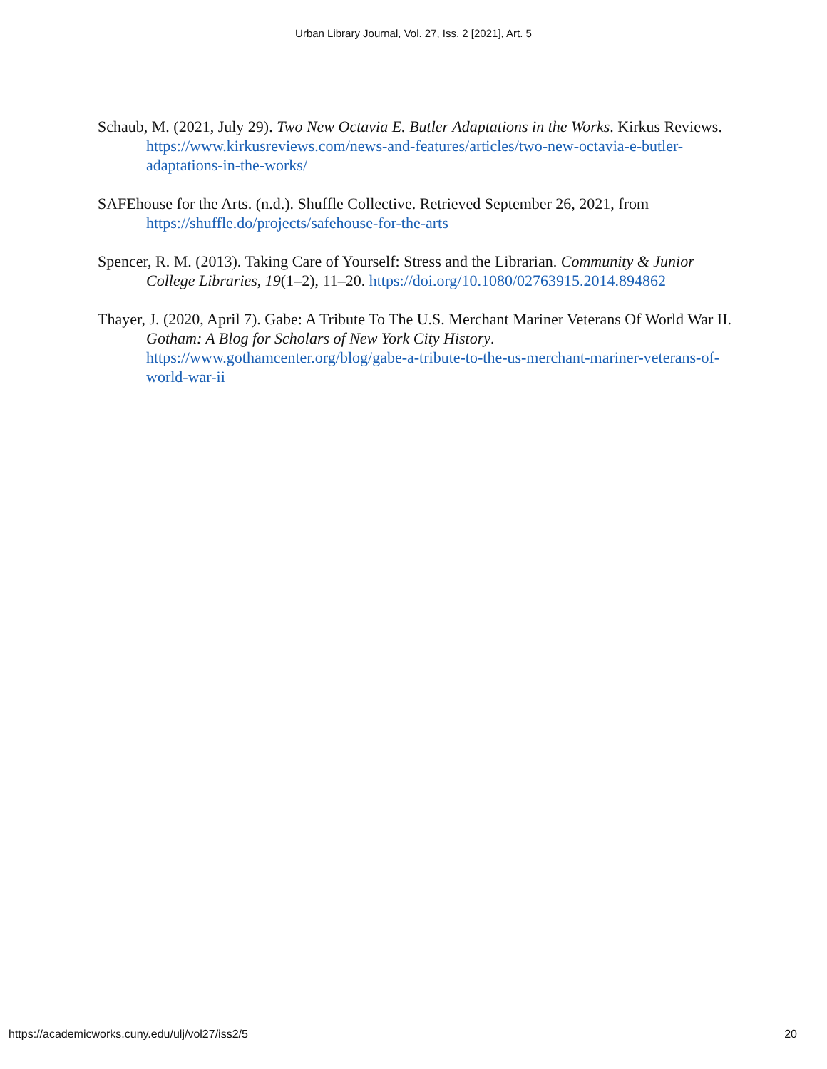Urban Library Journal, Vol. 27, Iss. 2 [2021], Art. 5
Schaub, M. (2021, July 29). Two New Octavia E. Butler Adaptations in the Works. Kirkus Reviews. https://www.kirkusreviews.com/news-and-features/articles/two-new-octavia-e-butler-adaptations-in-the-works/
SAFEhouse for the Arts. (n.d.). Shuffle Collective. Retrieved September 26, 2021, from https://shuffle.do/projects/safehouse-for-the-arts
Spencer, R. M. (2013). Taking Care of Yourself: Stress and the Librarian. Community & Junior College Libraries, 19(1–2), 11–20. https://doi.org/10.1080/02763915.2014.894862
Thayer, J. (2020, April 7). Gabe: A Tribute To The U.S. Merchant Mariner Veterans Of World War II. Gotham: A Blog for Scholars of New York City History. https://www.gothamcenter.org/blog/gabe-a-tribute-to-the-us-merchant-mariner-veterans-of-world-war-ii
https://academicworks.cuny.edu/ulj/vol27/iss2/5 20